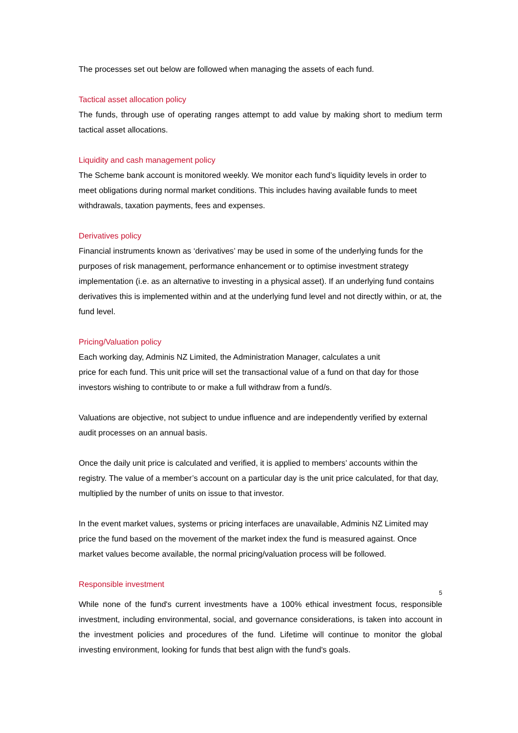The processes set out below are followed when managing the assets of each fund.
Tactical asset allocation policy
The funds, through use of operating ranges attempt to add value by making short to medium term tactical asset allocations.
Liquidity and cash management policy
The Scheme bank account is monitored weekly. We monitor each fund’s liquidity levels in order to meet obligations during normal market conditions. This includes having available funds to meet withdrawals, taxation payments, fees and expenses.
Derivatives policy
Financial instruments known as ‘derivatives’ may be used in some of the underlying funds for the purposes of risk management, performance enhancement or to optimise investment strategy implementation (i.e. as an alternative to investing in a physical asset). If an underlying fund contains derivatives this is implemented within and at the underlying fund level and not directly within, or at, the fund level.
Pricing/Valuation policy
Each working day, Adminis NZ Limited, the Administration Manager, calculates a unit
price for each fund. This unit price will set the transactional value of a fund on that day for those investors wishing to contribute to or make a full withdraw from a fund/s.
Valuations are objective, not subject to undue influence and are independently verified by external audit processes on an annual basis.
Once the daily unit price is calculated and verified, it is applied to members’ accounts within the registry. The value of a member’s account on a particular day is the unit price calculated, for that day, multiplied by the number of units on issue to that investor.
In the event market values, systems or pricing interfaces are unavailable, Adminis NZ Limited may price the fund based on the movement of the market index the fund is measured against. Once market values become available, the normal pricing/valuation process will be followed.
Responsible investment
5
While none of the fund's current investments have a 100% ethical investment focus, responsible investment, including environmental, social, and governance considerations, is taken into account in the investment policies and procedures of the fund. Lifetime will continue to monitor the global investing environment, looking for funds that best align with the fund's goals.